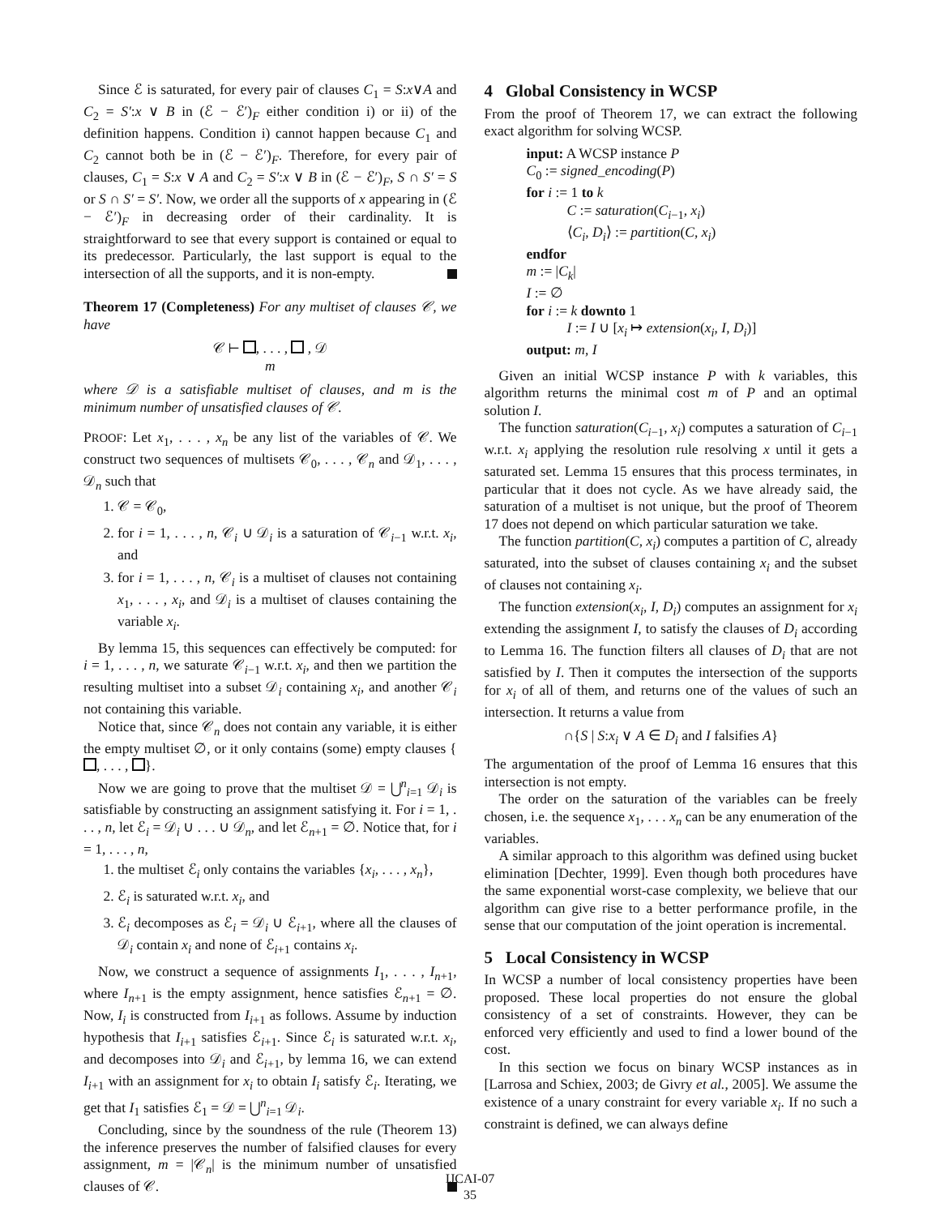Since ℰ is saturated, for every pair of clauses C<sub>1</sub> = S:x∨A and C<sub>2</sub> = S′:x ∨ B in (ℰ − ℰ′)<sub>F</sub> either condition i) or ii) of the definition happens. Condition i) cannot happen because C<sub>1</sub> and C<sub>2</sub> cannot both be in (ℰ − ℰ′)<sub>F</sub>. Therefore, for every pair of clauses, C<sub>1</sub> = S:x ∨ A and C<sub>2</sub> = S′:x ∨ B in (ℰ − ℰ′)<sub>F</sub>, S ∩ S′ = S or S ∩ S′ = S′. Now, we order all the supports of x appearing in (ℰ − ℰ′)<sub>F</sub> in decreasing order of their cardinality. It is straightforward to see that every support is contained or equal to its predecessor. Particularly, the last support is equal to the intersection of all the supports, and it is non-empty.
Theorem 17 (Completeness) For any multiset of clauses 𝒞, we have
𝒞 ⊢ , . . . , , 𝒟
m
where 𝒟 is a satisfiable multiset of clauses, and m is the minimum number of unsatisfied clauses of 𝒞.
PROOF: Let x<sub>1</sub>, . . . , x<sub>n</sub> be any list of the variables of 𝒞. We construct two sequences of multisets 𝒞<sub>0</sub>, . . . , 𝒞<sub>n</sub> and 𝒟<sub>1</sub>, . . . , 𝒟<sub>n</sub> such that
1. 𝒞 = 𝒞<sub>0</sub>,
2. for i = 1, . . . , n, 𝒞<sub>i</sub> ∪ 𝒟<sub>i</sub> is a saturation of 𝒞<sub>i−1</sub> w.r.t. x<sub>i</sub>, and
3. for i = 1, . . . , n, 𝒞<sub>i</sub> is a multiset of clauses not containing x<sub>1</sub>, . . . , x<sub>i</sub>, and 𝒟<sub>i</sub> is a multiset of clauses containing the variable x<sub>i</sub>.
By lemma 15, this sequences can effectively be computed: for i = 1, . . . , n, we saturate 𝒞<sub>i−1</sub> w.r.t. x<sub>i</sub>, and then we partition the resulting multiset into a subset 𝒟<sub>i</sub> containing x<sub>i</sub>, and another 𝒞<sub>i</sub> not containing this variable.
Notice that, since 𝒞<sub>n</sub> does not contain any variable, it is either the empty multiset ∅, or it only contains (some) empty clauses { , . . . , }.
Now we are going to prove that the multiset 𝒟 = ⋃<sup>n</sup><sub>i=1</sub> 𝒟<sub>i</sub> is satisfiable by constructing an assignment satisfying it. For i = 1, . . . , n, let ℰ<sub>i</sub> = 𝒟<sub>i</sub> ∪ . . . ∪ 𝒟<sub>n</sub>, and let ℰ<sub>n+1</sub> = ∅. Notice that, for i = 1, . . . , n,
1. the multiset ℰ<sub>i</sub> only contains the variables {x<sub>i</sub>, . . . , x<sub>n</sub>},
2. ℰ<sub>i</sub> is saturated w.r.t. x<sub>i</sub>, and
3. ℰ<sub>i</sub> decomposes as ℰ<sub>i</sub> = 𝒟<sub>i</sub> ∪ ℰ<sub>i+1</sub>, where all the clauses of 𝒟<sub>i</sub> contain x<sub>i</sub> and none of ℰ<sub>i+1</sub> contains x<sub>i</sub>.
Now, we construct a sequence of assignments I<sub>1</sub>, . . . , I<sub>n+1</sub>, where I<sub>n+1</sub> is the empty assignment, hence satisfies ℰ<sub>n+1</sub> = ∅. Now, I<sub>i</sub> is constructed from I<sub>i+1</sub> as follows. Assume by induction hypothesis that I<sub>i+1</sub> satisfies ℰ<sub>i+1</sub>. Since ℰ<sub>i</sub> is saturated w.r.t. x<sub>i</sub>, and decomposes into 𝒟<sub>i</sub> and ℰ<sub>i+1</sub>, by lemma 16, we can extend I<sub>i+1</sub> with an assignment for x<sub>i</sub> to obtain I<sub>i</sub> satisfy ℰ<sub>i</sub>. Iterating, we get that I<sub>1</sub> satisfies ℰ<sub>1</sub> = 𝒟 = ⋃<sup>n</sup><sub>i=1</sub> 𝒟<sub>i</sub>.
Concluding, since by the soundness of the rule (Theorem 13) the inference preserves the number of falsified clauses for every assignment, m = |𝒞<sub>n</sub>| is the minimum number of unsatisfied clauses of 𝒞.
4 Global Consistency in WCSP
From the proof of Theorem 17, we can extract the following exact algorithm for solving WCSP.
input: A WCSP instance P
C<sub>0</sub> := signed_encoding(P)
for i := 1 to k
C := saturation(C<sub>i−1</sub>, x<sub>i</sub>)
⟨C<sub>i</sub>, D<sub>i</sub>⟩ := partition(C, x<sub>i</sub>)
endfor
m := |C<sub>k</sub>|
I := ∅
for i := k downto 1
I := I ∪ [x<sub>i</sub> ↦ extension(x<sub>i</sub>, I, D<sub>i</sub>)]
output: m, I
Given an initial WCSP instance P with k variables, this algorithm returns the minimal cost m of P and an optimal solution I.
The function saturation(C<sub>i−1</sub>, x<sub>i</sub>) computes a saturation of C<sub>i−1</sub> w.r.t. x<sub>i</sub> applying the resolution rule resolving x until it gets a saturated set. Lemma 15 ensures that this process terminates, in particular that it does not cycle. As we have already said, the saturation of a multiset is not unique, but the proof of Theorem 17 does not depend on which particular saturation we take.
The function partition(C, x<sub>i</sub>) computes a partition of C, already saturated, into the subset of clauses containing x<sub>i</sub> and the subset of clauses not containing x<sub>i</sub>.
The function extension(x<sub>i</sub>, I, D<sub>i</sub>) computes an assignment for x<sub>i</sub> extending the assignment I, to satisfy the clauses of D<sub>i</sub> according to Lemma 16. The function filters all clauses of D<sub>i</sub> that are not satisfied by I. Then it computes the intersection of the supports for x<sub>i</sub> of all of them, and returns one of the values of such an intersection. It returns a value from
∩{S | S:x<sub>i</sub> ∨ A ∈ D<sub>i</sub> and I falsifies A}
The argumentation of the proof of Lemma 16 ensures that this intersection is not empty.
The order on the saturation of the variables can be freely chosen, i.e. the sequence x<sub>1</sub>, . . . x<sub>n</sub> can be any enumeration of the variables.
A similar approach to this algorithm was defined using bucket elimination [Dechter, 1999]. Even though both procedures have the same exponential worst-case complexity, we believe that our algorithm can give rise to a better performance profile, in the sense that our computation of the joint operation is incremental.
5 Local Consistency in WCSP
In WCSP a number of local consistency properties have been proposed. These local properties do not ensure the global consistency of a set of constraints. However, they can be enforced very efficiently and used to find a lower bound of the cost.
In this section we focus on binary WCSP instances as in [Larrosa and Schiex, 2003; de Givry et al., 2005]. We assume the existence of a unary constraint for every variable x<sub>i</sub>. If no such a constraint is defined, we can always define
IJCAI-07
35